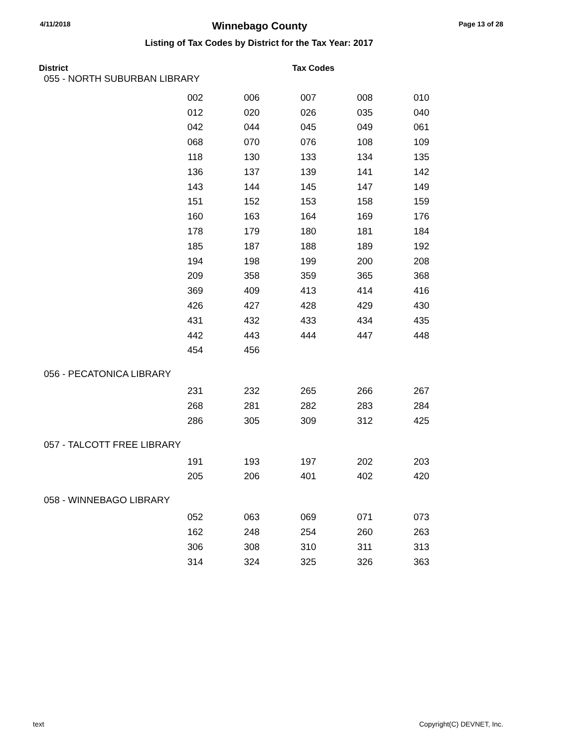4/11/2018 Winnebago County Page 13 of 28
Listing of Tax Codes by District for the Tax Year: 2017
District Tax Codes
055 - NORTH SUBURBAN LIBRARY
| 002 | 006 | 007 | 008 | 010 |
| 012 | 020 | 026 | 035 | 040 |
| 042 | 044 | 045 | 049 | 061 |
| 068 | 070 | 076 | 108 | 109 |
| 118 | 130 | 133 | 134 | 135 |
| 136 | 137 | 139 | 141 | 142 |
| 143 | 144 | 145 | 147 | 149 |
| 151 | 152 | 153 | 158 | 159 |
| 160 | 163 | 164 | 169 | 176 |
| 178 | 179 | 180 | 181 | 184 |
| 185 | 187 | 188 | 189 | 192 |
| 194 | 198 | 199 | 200 | 208 |
| 209 | 358 | 359 | 365 | 368 |
| 369 | 409 | 413 | 414 | 416 |
| 426 | 427 | 428 | 429 | 430 |
| 431 | 432 | 433 | 434 | 435 |
| 442 | 443 | 444 | 447 | 448 |
| 454 | 456 | | | |
056 - PECATONICA LIBRARY
| 231 | 232 | 265 | 266 | 267 |
| 268 | 281 | 282 | 283 | 284 |
| 286 | 305 | 309 | 312 | 425 |
057 - TALCOTT FREE LIBRARY
| 191 | 193 | 197 | 202 | 203 |
| 205 | 206 | 401 | 402 | 420 |
058 - WINNEBAGO LIBRARY
| 052 | 063 | 069 | 071 | 073 |
| 162 | 248 | 254 | 260 | 263 |
| 306 | 308 | 310 | 311 | 313 |
| 314 | 324 | 325 | 326 | 363 |
text Copyright(C) DEVNET, Inc.